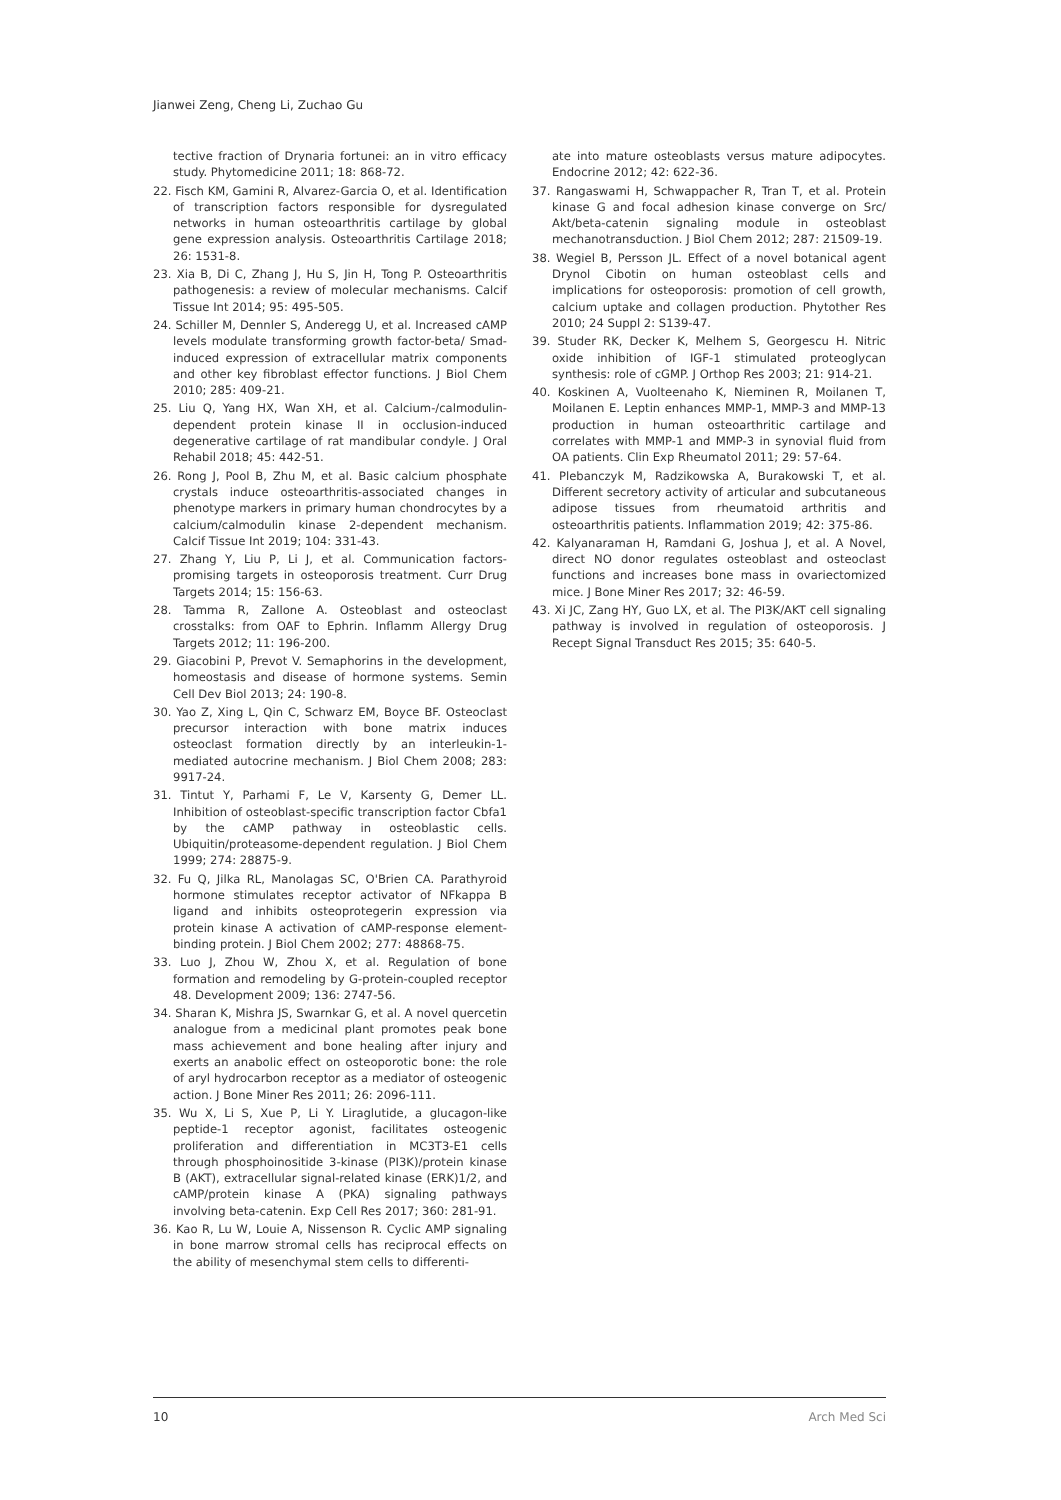Jianwei Zeng, Cheng Li, Zuchao Gu
tective fraction of Drynaria fortunei: an in vitro efficacy study. Phytomedicine 2011; 18: 868-72.
22. Fisch KM, Gamini R, Alvarez-Garcia O, et al. Identification of transcription factors responsible for dysregulated networks in human osteoarthritis cartilage by global gene expression analysis. Osteoarthritis Cartilage 2018; 26: 1531-8.
23. Xia B, Di C, Zhang J, Hu S, Jin H, Tong P. Osteoarthritis pathogenesis: a review of molecular mechanisms. Calcif Tissue Int 2014; 95: 495-505.
24. Schiller M, Dennler S, Anderegg U, et al. Increased cAMP levels modulate transforming growth factor-beta/ Smad-induced expression of extracellular matrix components and other key fibroblast effector functions. J Biol Chem 2010; 285: 409-21.
25. Liu Q, Yang HX, Wan XH, et al. Calcium-/calmodulin-dependent protein kinase II in occlusion-induced degenerative cartilage of rat mandibular condyle. J Oral Rehabil 2018; 45: 442-51.
26. Rong J, Pool B, Zhu M, et al. Basic calcium phosphate crystals induce osteoarthritis-associated changes in phenotype markers in primary human chondrocytes by a calcium/calmodulin kinase 2-dependent mechanism. Calcif Tissue Int 2019; 104: 331-43.
27. Zhang Y, Liu P, Li J, et al. Communication factors-promising targets in osteoporosis treatment. Curr Drug Targets 2014; 15: 156-63.
28. Tamma R, Zallone A. Osteoblast and osteoclast crosstalks: from OAF to Ephrin. Inflamm Allergy Drug Targets 2012; 11: 196-200.
29. Giacobini P, Prevot V. Semaphorins in the development, homeostasis and disease of hormone systems. Semin Cell Dev Biol 2013; 24: 190-8.
30. Yao Z, Xing L, Qin C, Schwarz EM, Boyce BF. Osteoclast precursor interaction with bone matrix induces osteoclast formation directly by an interleukin-1-mediated autocrine mechanism. J Biol Chem 2008; 283: 9917-24.
31. Tintut Y, Parhami F, Le V, Karsenty G, Demer LL. Inhibition of osteoblast-specific transcription factor Cbfa1 by the cAMP pathway in osteoblastic cells. Ubiquitin/proteasome-dependent regulation. J Biol Chem 1999; 274: 28875-9.
32. Fu Q, Jilka RL, Manolagas SC, O'Brien CA. Parathyroid hormone stimulates receptor activator of NFkappa B ligand and inhibits osteoprotegerin expression via protein kinase A activation of cAMP-response element-binding protein. J Biol Chem 2002; 277: 48868-75.
33. Luo J, Zhou W, Zhou X, et al. Regulation of bone formation and remodeling by G-protein-coupled receptor 48. Development 2009; 136: 2747-56.
34. Sharan K, Mishra JS, Swarnkar G, et al. A novel quercetin analogue from a medicinal plant promotes peak bone mass achievement and bone healing after injury and exerts an anabolic effect on osteoporotic bone: the role of aryl hydrocarbon receptor as a mediator of osteogenic action. J Bone Miner Res 2011; 26: 2096-111.
35. Wu X, Li S, Xue P, Li Y. Liraglutide, a glucagon-like peptide-1 receptor agonist, facilitates osteogenic proliferation and differentiation in MC3T3-E1 cells through phosphoinositide 3-kinase (PI3K)/protein kinase B (AKT), extracellular signal-related kinase (ERK)1/2, and cAMP/protein kinase A (PKA) signaling pathways involving beta-catenin. Exp Cell Res 2017; 360: 281-91.
36. Kao R, Lu W, Louie A, Nissenson R. Cyclic AMP signaling in bone marrow stromal cells has reciprocal effects on the ability of mesenchymal stem cells to differenti-
ate into mature osteoblasts versus mature adipocytes. Endocrine 2012; 42: 622-36.
37. Rangaswami H, Schwappacher R, Tran T, et al. Protein kinase G and focal adhesion kinase converge on Src/ Akt/beta-catenin signaling module in osteoblast mechanotransduction. J Biol Chem 2012; 287: 21509-19.
38. Wegiel B, Persson JL. Effect of a novel botanical agent Drynol Cibotin on human osteoblast cells and implications for osteoporosis: promotion of cell growth, calcium uptake and collagen production. Phytother Res 2010; 24 Suppl 2: S139-47.
39. Studer RK, Decker K, Melhem S, Georgescu H. Nitric oxide inhibition of IGF-1 stimulated proteoglycan synthesis: role of cGMP. J Orthop Res 2003; 21: 914-21.
40. Koskinen A, Vuolteenaho K, Nieminen R, Moilanen T, Moilanen E. Leptin enhances MMP-1, MMP-3 and MMP-13 production in human osteoarthritic cartilage and correlates with MMP-1 and MMP-3 in synovial fluid from OA patients. Clin Exp Rheumatol 2011; 29: 57-64.
41. Plebanczyk M, Radzikowska A, Burakowski T, et al. Different secretory activity of articular and subcutaneous adipose tissues from rheumatoid arthritis and osteoarthritis patients. Inflammation 2019; 42: 375-86.
42. Kalyanaraman H, Ramdani G, Joshua J, et al. A Novel, direct NO donor regulates osteoblast and osteoclast functions and increases bone mass in ovariectomized mice. J Bone Miner Res 2017; 32: 46-59.
43. Xi JC, Zang HY, Guo LX, et al. The PI3K/AKT cell signaling pathway is involved in regulation of osteoporosis. J Recept Signal Transduct Res 2015; 35: 640-5.
10 Arch Med Sci